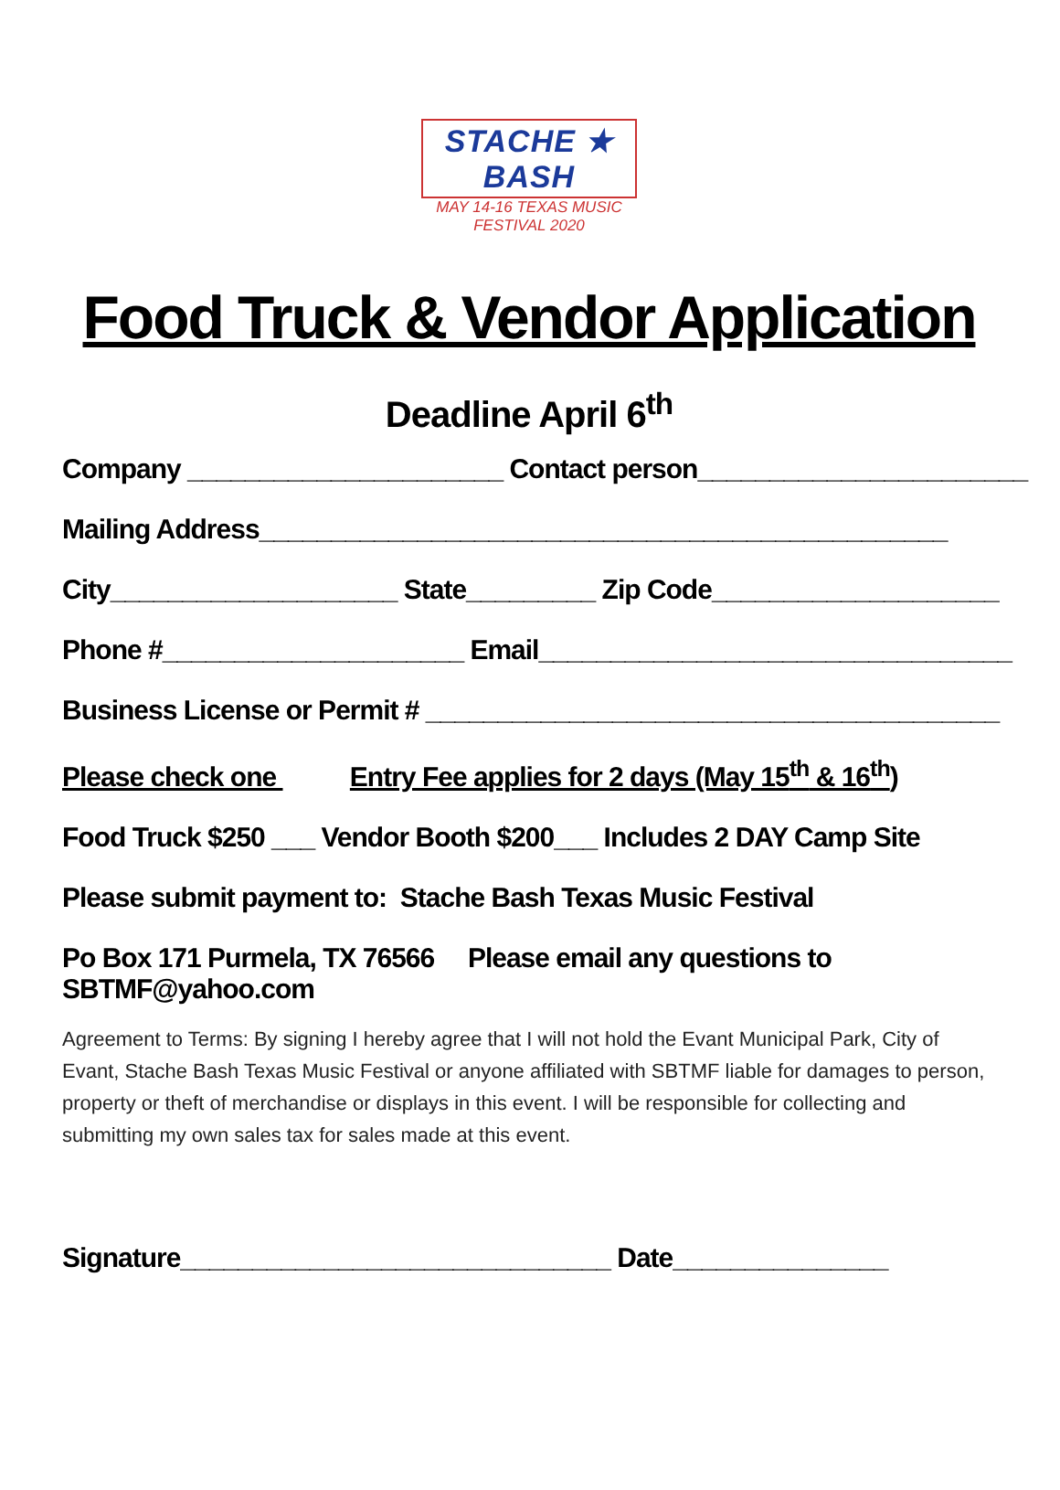STACHE ★ BASH
MAY 14-16 TEXAS MUSIC FESTIVAL 2020
Food Truck & Vendor Application
Deadline April 6<sup>th</sup>
Company ______________________ Contact person_______________________
Mailing Address________________________________________________
City____________________ State_________ Zip Code____________________
Phone #_____________________ Email_________________________________
Business License or Permit # ________________________________________
Please check one Entry Fee applies for 2 days (May 15<sup>th</sup> & 16<sup>th</sup>)
Food Truck $250 ___ Vendor Booth $200___ Includes 2 DAY Camp Site
Please submit payment to: Stache Bash Texas Music Festival
Po Box 171 Purmela, TX 76566 Please email any questions to SBTMF@yahoo.com
Agreement to Terms: By signing I hereby agree that I will not hold the Evant Municipal Park, City of Evant, Stache Bash Texas Music Festival or anyone affiliated with SBTMF liable for damages to person, property or theft of merchandise or displays in this event. I will be responsible for collecting and submitting my own sales tax for sales made at this event.
Signature______________________________ Date_______________